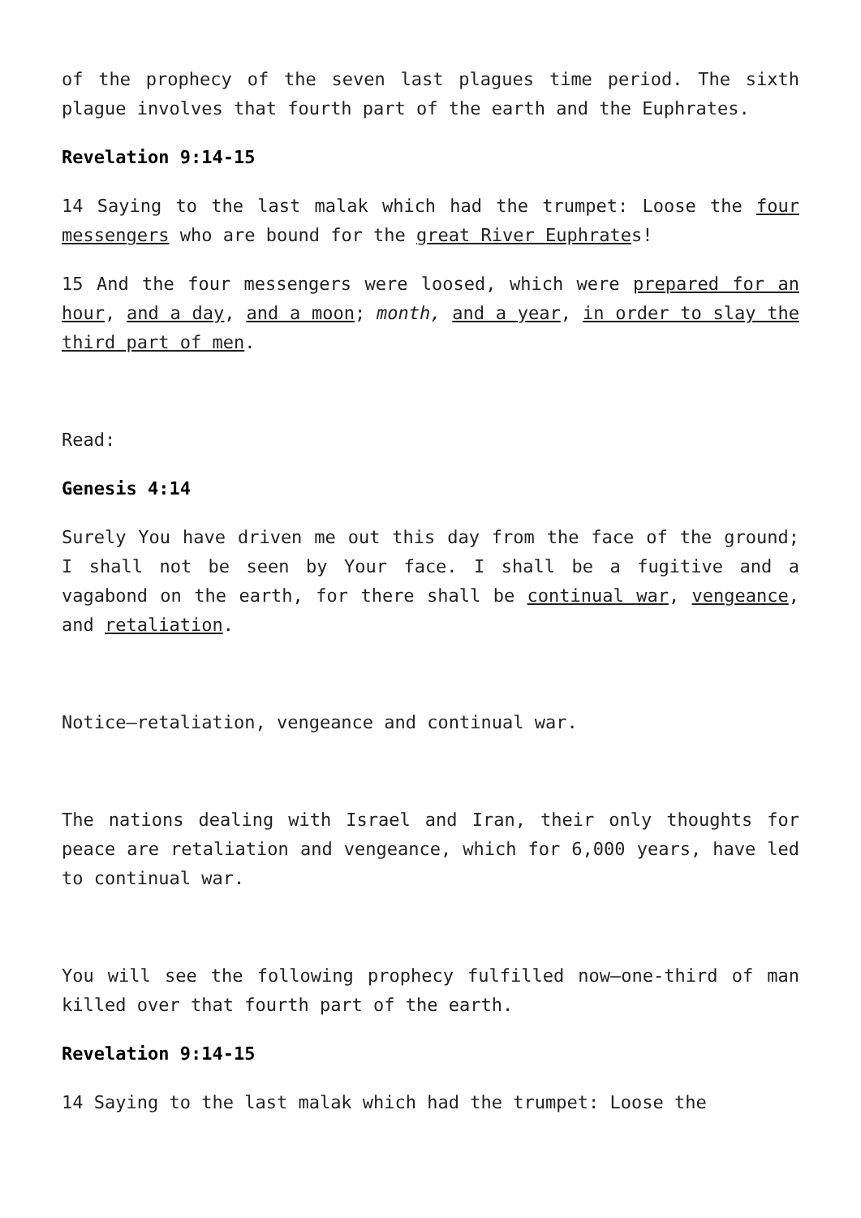of the prophecy of the seven last plagues time period. The sixth plague involves that fourth part of the earth and the Euphrates.
Revelation 9:14-15
14 Saying to the last malak which had the trumpet: Loose the four messengers who are bound for the great River Euphrates!
15 And the four messengers were loosed, which were prepared for an hour, and a day, and a moon; month, and a year, in order to slay the third part of men.
Read:
Genesis 4:14
Surely You have driven me out this day from the face of the ground; I shall not be seen by Your face. I shall be a fugitive and a vagabond on the earth, for there shall be continual war, vengeance, and retaliation.
Notice—retaliation, vengeance and continual war.
The nations dealing with Israel and Iran, their only thoughts for peace are retaliation and vengeance, which for 6,000 years, have led to continual war.
You will see the following prophecy fulfilled now—one-third of man killed over that fourth part of the earth.
Revelation 9:14-15
14 Saying to the last malak which had the trumpet: Loose the